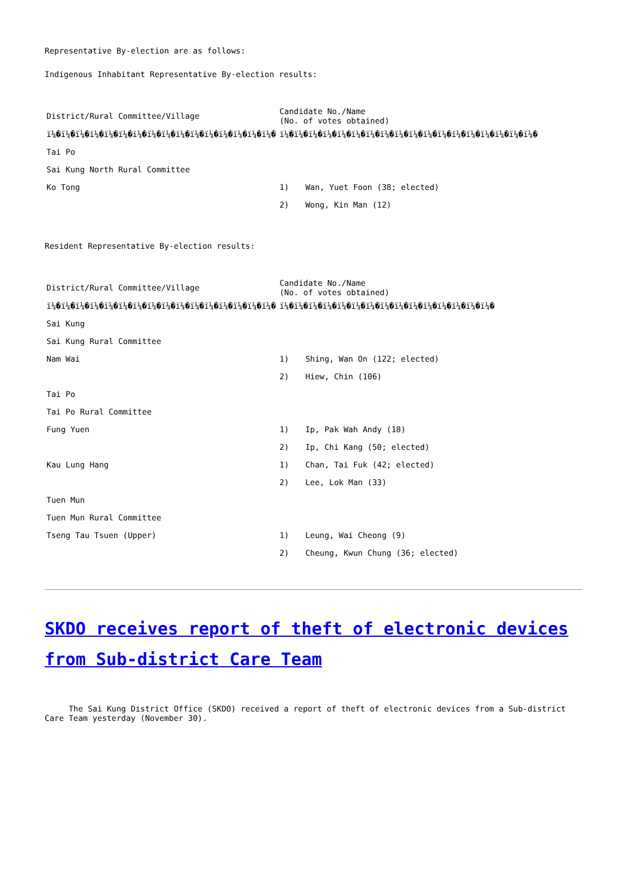Representative By-election are as follows:
Indigenous Inhabitant Representative By-election results:
| District/Rural Committee/Village | Candidate No./Name (No. of votes obtained) |
| --- | --- |
| ï¼�ï¼�ï¼�ï¼�ï¼�ï¼�ï¼�ï¼�ï¼�ï¼�ï¼�ï¼�ï¼�ï¼�ï¼�ï¼� | ï¼�ï¼�ï¼�ï¼�ï¼�ï¼�ï¼�ï¼�ï¼�ï¼�ï¼�ï¼�ï¼�ï¼�ï¼�ï¼�ï¼�ï¼� |
| Tai Po | |
| Sai Kung North Rural Committee | |
| Ko Tong | 1) Wan, Yuet Foon (38; elected) |
| | 2) Wong, Kin Man (12) |
Resident Representative By-election results:
| District/Rural Committee/Village | Candidate No./Name (No. of votes obtained) |
| --- | --- |
| ï¼�ï¼�ï¼�ï¼�ï¼�ï¼�ï¼�ï¼�ï¼�ï¼�ï¼�ï¼�ï¼�ï¼�ï¼�ï¼� | ï¼�ï¼�ï¼�ï¼�ï¼�ï¼�ï¼�ï¼�ï¼�ï¼�ï¼�ï¼�ï¼�ï¼�ï¼� |
| Sai Kung | |
| Sai Kung Rural Committee | |
| Nam Wai | 1) Shing, Wan On (122; elected) |
| | 2) Hiew, Chin (106) |
| Tai Po | |
| Tai Po Rural Committee | |
| Fung Yuen | 1) Ip, Pak Wah Andy (18) |
| | 2) Ip, Chi Kang (50; elected) |
| Kau Lung Hang | 1) Chan, Tai Fuk (42; elected) |
| | 2) Lee, Lok Man (33) |
| Tuen Mun | |
| Tuen Mun Rural Committee | |
| Tseng Tau Tsuen (Upper) | 1) Leung, Wai Cheong (9) |
| | 2) Cheung, Kwun Chung (36; elected) |
SKDO receives report of theft of electronic devices from Sub-district Care Team
The Sai Kung District Office (SKDO) received a report of theft of electronic devices from a Sub-district Care Team yesterday (November 30).